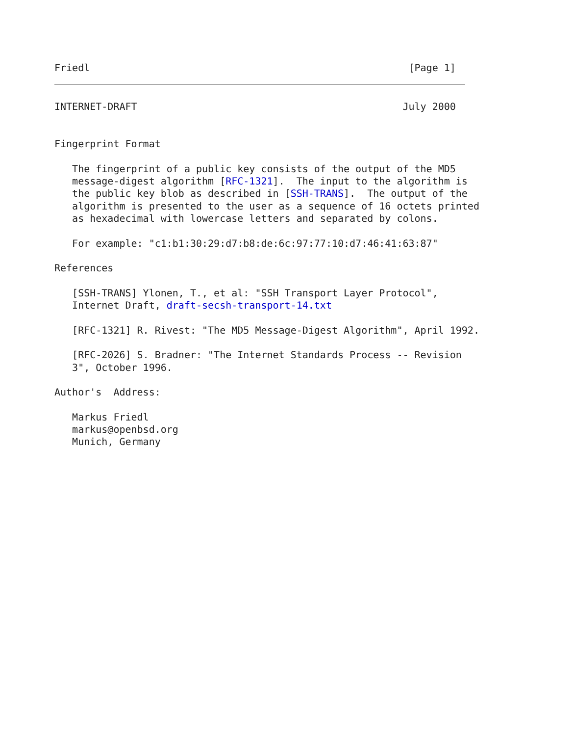Friedl                                                      [Page 1]
INTERNET-DRAFT                                             July 2000


Fingerprint Format

   The fingerprint of a public key consists of the output of the MD5
   message-digest algorithm [RFC-1321].  The input to the algorithm is
   the public key blob as described in [SSH-TRANS].  The output of the
   algorithm is presented to the user as a sequence of 16 octets printed
   as hexadecimal with lowercase letters and separated by colons.

   For example: "c1:b1:30:29:d7:b8:de:6c:97:77:10:d7:46:41:63:87"

References

   [SSH-TRANS] Ylonen, T., et al: "SSH Transport Layer Protocol",
   Internet Draft, draft-secsh-transport-14.txt

   [RFC-1321] R. Rivest: "The MD5 Message-Digest Algorithm", April 1992.

   [RFC-2026] S. Bradner: "The Internet Standards Process -- Revision
   3", October 1996.

Author's  Address:

   Markus Friedl
   markus@openbsd.org
   Munich, Germany